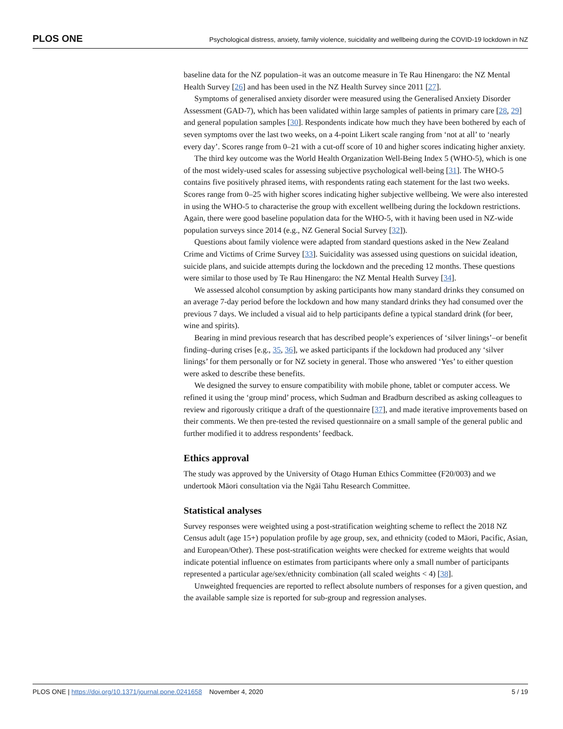PLOS ONE Psychological distress, anxiety, family violence, suicidality and wellbeing during the COVID-19 lockdown in NZ
baseline data for the NZ population–it was an outcome measure in Te Rau Hinengaro: the NZ Mental Health Survey [26] and has been used in the NZ Health Survey since 2011 [27].
Symptoms of generalised anxiety disorder were measured using the Generalised Anxiety Disorder Assessment (GAD-7), which has been validated within large samples of patients in primary care [28, 29] and general population samples [30]. Respondents indicate how much they have been bothered by each of seven symptoms over the last two weeks, on a 4-point Likert scale ranging from ‘not at all’ to ‘nearly every day’. Scores range from 0–21 with a cut-off score of 10 and higher scores indicating higher anxiety.
The third key outcome was the World Health Organization Well-Being Index 5 (WHO-5), which is one of the most widely-used scales for assessing subjective psychological well-being [31]. The WHO-5 contains five positively phrased items, with respondents rating each statement for the last two weeks. Scores range from 0–25 with higher scores indicating higher subjective wellbeing. We were also interested in using the WHO-5 to characterise the group with excellent wellbeing during the lockdown restrictions. Again, there were good baseline population data for the WHO-5, with it having been used in NZ-wide population surveys since 2014 (e.g., NZ General Social Survey [32]).
Questions about family violence were adapted from standard questions asked in the New Zealand Crime and Victims of Crime Survey [33]. Suicidality was assessed using questions on suicidal ideation, suicide plans, and suicide attempts during the lockdown and the preceding 12 months. These questions were similar to those used by Te Rau Hinengaro: the NZ Mental Health Survey [34].
We assessed alcohol consumption by asking participants how many standard drinks they consumed on an average 7-day period before the lockdown and how many standard drinks they had consumed over the previous 7 days. We included a visual aid to help participants define a typical standard drink (for beer, wine and spirits).
Bearing in mind previous research that has described people’s experiences of ‘silver linings’–or benefit finding–during crises [e.g., 35, 36], we asked participants if the lockdown had produced any ‘silver linings’ for them personally or for NZ society in general. Those who answered ‘Yes’ to either question were asked to describe these benefits.
We designed the survey to ensure compatibility with mobile phone, tablet or computer access. We refined it using the ‘group mind’ process, which Sudman and Bradburn described as asking colleagues to review and rigorously critique a draft of the questionnaire [37], and made iterative improvements based on their comments. We then pre-tested the revised questionnaire on a small sample of the general public and further modified it to address respondents’ feedback.
Ethics approval
The study was approved by the University of Otago Human Ethics Committee (F20/003) and we undertook Māori consultation via the Ngāi Tahu Research Committee.
Statistical analyses
Survey responses were weighted using a post-stratification weighting scheme to reflect the 2018 NZ Census adult (age 15+) population profile by age group, sex, and ethnicity (coded to Māori, Pacific, Asian, and European/Other). These post-stratification weights were checked for extreme weights that would indicate potential influence on estimates from participants where only a small number of participants represented a particular age/sex/ethnicity combination (all scaled weights < 4) [38].
Unweighted frequencies are reported to reflect absolute numbers of responses for a given question, and the available sample size is reported for sub-group and regression analyses.
PLOS ONE | https://doi.org/10.1371/journal.pone.0241658 November 4, 2020 5 / 19